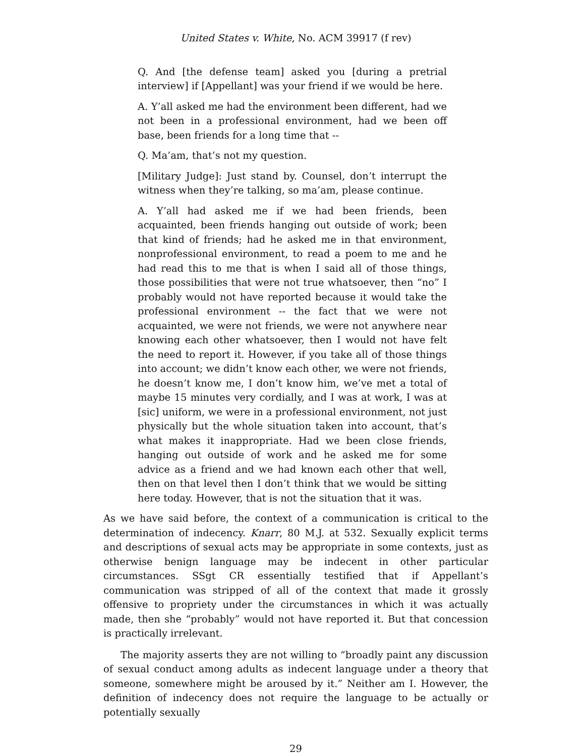United States v. White, No. ACM 39917 (f rev)
Q. And [the defense team] asked you [during a pretrial interview] if [Appellant] was your friend if we would be here.
A. Y’all asked me had the environment been different, had we not been in a professional environment, had we been off base, been friends for a long time that --
Q. Ma’am, that’s not my question.
[Military Judge]: Just stand by. Counsel, don’t interrupt the witness when they’re talking, so ma’am, please continue.
A. Y’all had asked me if we had been friends, been acquainted, been friends hanging out outside of work; been that kind of friends; had he asked me in that environment, nonprofessional environment, to read a poem to me and he had read this to me that is when I said all of those things, those possibilities that were not true whatsoever, then “no” I probably would not have reported because it would take the professional environment -- the fact that we were not acquainted, we were not friends, we were not anywhere near knowing each other whatsoever, then I would not have felt the need to report it. However, if you take all of those things into account; we didn’t know each other, we were not friends, he doesn’t know me, I don’t know him, we’ve met a total of maybe 15 minutes very cordially, and I was at work, I was at [sic] uniform, we were in a professional environment, not just physically but the whole situation taken into account, that’s what makes it inappropriate. Had we been close friends, hanging out outside of work and he asked me for some advice as a friend and we had known each other that well, then on that level then I don’t think that we would be sitting here today. However, that is not the situation that it was.
As we have said before, the context of a communication is critical to the determination of indecency. Knarr, 80 M.J. at 532. Sexually explicit terms and descriptions of sexual acts may be appropriate in some contexts, just as otherwise benign language may be indecent in other particular circumstances. SSgt CR essentially testified that if Appellant’s communication was stripped of all of the context that made it grossly offensive to propriety under the circumstances in which it was actually made, then she “probably” would not have reported it. But that concession is practically irrelevant.
The majority asserts they are not willing to “broadly paint any discussion of sexual conduct among adults as indecent language under a theory that someone, somewhere might be aroused by it.” Neither am I. However, the definition of indecency does not require the language to be actually or potentially sexually
29